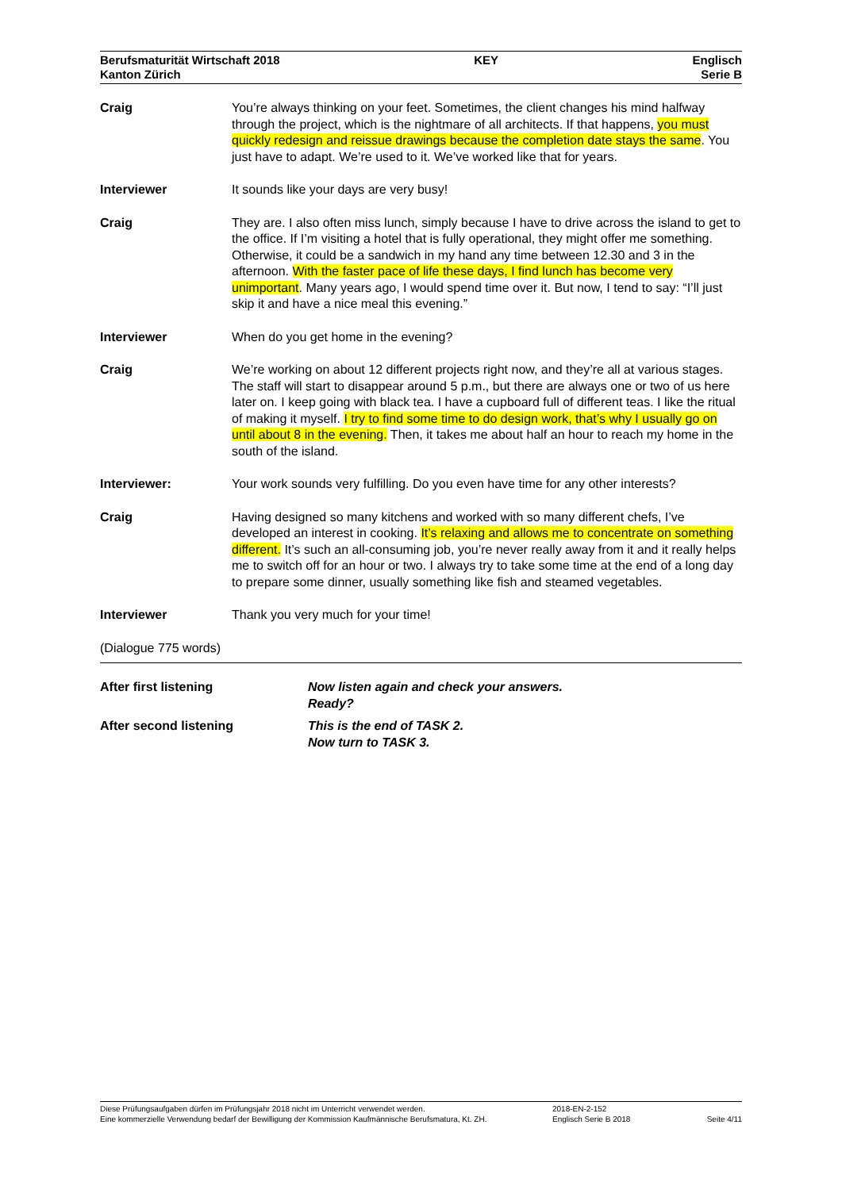Berufsmaturität Wirtschaft 2018
Kanton Zürich
KEY Englisch
Serie B
Craig You’re always thinking on your feet. Sometimes, the client changes his mind halfway through the project, which is the nightmare of all architects. If that happens, you must quickly redesign and reissue drawings because the completion date stays the same. You just have to adapt. We’re used to it. We’ve worked like that for years.
Interviewer It sounds like your days are very busy!
Craig They are. I also often miss lunch, simply because I have to drive across the island to get to the office. If I’m visiting a hotel that is fully operational, they might offer me something. Otherwise, it could be a sandwich in my hand any time between 12.30 and 3 in the afternoon. With the faster pace of life these days, I find lunch has become very unimportant. Many years ago, I would spend time over it. But now, I tend to say: “I’ll just skip it and have a nice meal this evening.”
Interviewer When do you get home in the evening?
Craig We’re working on about 12 different projects right now, and they’re all at various stages. The staff will start to disappear around 5 p.m., but there are always one or two of us here later on. I keep going with black tea. I have a cupboard full of different teas. I like the ritual of making it myself. I try to find some time to do design work, that’s why I usually go on until about 8 in the evening. Then, it takes me about half an hour to reach my home in the south of the island.
Interviewer: Your work sounds very fulfilling. Do you even have time for any other interests?
Craig Having designed so many kitchens and worked with so many different chefs, I’ve developed an interest in cooking. It’s relaxing and allows me to concentrate on something different. It’s such an all-consuming job, you’re never really away from it and it really helps me to switch off for an hour or two. I always try to take some time at the end of a long day to prepare some dinner, usually something like fish and steamed vegetables.
Interviewer Thank you very much for your time!
(Dialogue 775 words)
After first listening Now listen again and check your answers.
Ready?
After second listening This is the end of TASK 2.
Now turn to TASK 3.
Diese Prüfungsaufgaben dürfen im Prüfungsjahr 2018 nicht im Unterricht verwendet werden.
Eine kommerzielle Verwendung bedarf der Bewilligung der Kommission Kaufmännische Berufsmatura, Kt. ZH.
2018-EN-2-152
Englisch Serie B 2018
Seite 4/11